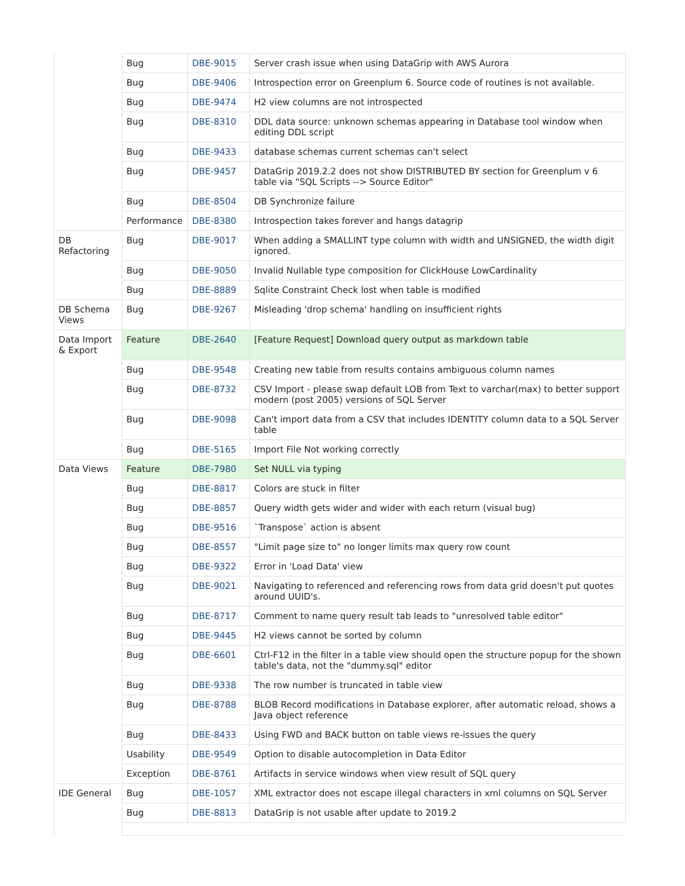| | Bug | DBE-9015 | Server crash issue when using DataGrip with AWS Aurora |
| | Bug | DBE-9406 | Introspection error on Greenplum 6. Source code of routines is not available. |
| | Bug | DBE-9474 | H2 view columns are not introspected |
| | Bug | DBE-8310 | DDL data source: unknown schemas appearing in Database tool window when editing DDL script |
| | Bug | DBE-9433 | database schemas current schemas can't select |
| | Bug | DBE-9457 | DataGrip 2019.2.2 does not show DISTRIBUTED BY section for Greenplum v 6 table via "SQL Scripts --> Source Editor" |
| | Bug | DBE-8504 | DB Synchronize failure |
| | Performance | DBE-8380 | Introspection takes forever and hangs datagrip |
| DB Refactoring | Bug | DBE-9017 | When adding a SMALLINT type column with width and UNSIGNED, the width digit ignored. |
| | Bug | DBE-9050 | Invalid Nullable type composition for ClickHouse LowCardinality |
| | Bug | DBE-8889 | Sqlite Constraint Check lost when table is modified |
| DB Schema Views | Bug | DBE-9267 | Misleading 'drop schema' handling on insufficient rights |
| Data Import & Export | Feature | DBE-2640 | [Feature Request] Download query output as markdown table |
| | Bug | DBE-9548 | Creating new table from results contains ambiguous column names |
| | Bug | DBE-8732 | CSV Import - please swap default LOB from Text to varchar(max) to better support modern (post 2005) versions of SQL Server |
| | Bug | DBE-9098 | Can't import data from a CSV that includes IDENTITY column data to a SQL Server table |
| | Bug | DBE-5165 | Import File Not working correctly |
| Data Views | Feature | DBE-7980 | Set NULL via typing |
| | Bug | DBE-8817 | Colors are stuck in filter |
| | Bug | DBE-8857 | Query width gets wider and wider with each return (visual bug) |
| | Bug | DBE-9516 | `Transpose` action is absent |
| | Bug | DBE-8557 | "Limit page size to" no longer limits max query row count |
| | Bug | DBE-9322 | Error in 'Load Data' view |
| | Bug | DBE-9021 | Navigating to referenced and referencing rows from data grid doesn't put quotes around UUID's. |
| | Bug | DBE-8717 | Comment to name query result tab leads to "unresolved table editor" |
| | Bug | DBE-9445 | H2 views cannot be sorted by column |
| | Bug | DBE-6601 | Ctrl-F12 in the filter in a table view should open the structure popup for the shown table's data, not the "dummy.sql" editor |
| | Bug | DBE-9338 | The row number is truncated in table view |
| | Bug | DBE-8788 | BLOB Record modifications in Database explorer, after automatic reload, shows a Java object reference |
| | Bug | DBE-8433 | Using FWD and BACK button on table views re-issues the query |
| | Usability | DBE-9549 | Option to disable autocompletion in Data Editor |
| | Exception | DBE-8761 | Artifacts in service windows when view result of SQL query |
| IDE General | Bug | DBE-1057 | XML extractor does not escape illegal characters in xml columns on SQL Server |
| | Bug | DBE-8813 | DataGrip is not usable after update to 2019.2 |